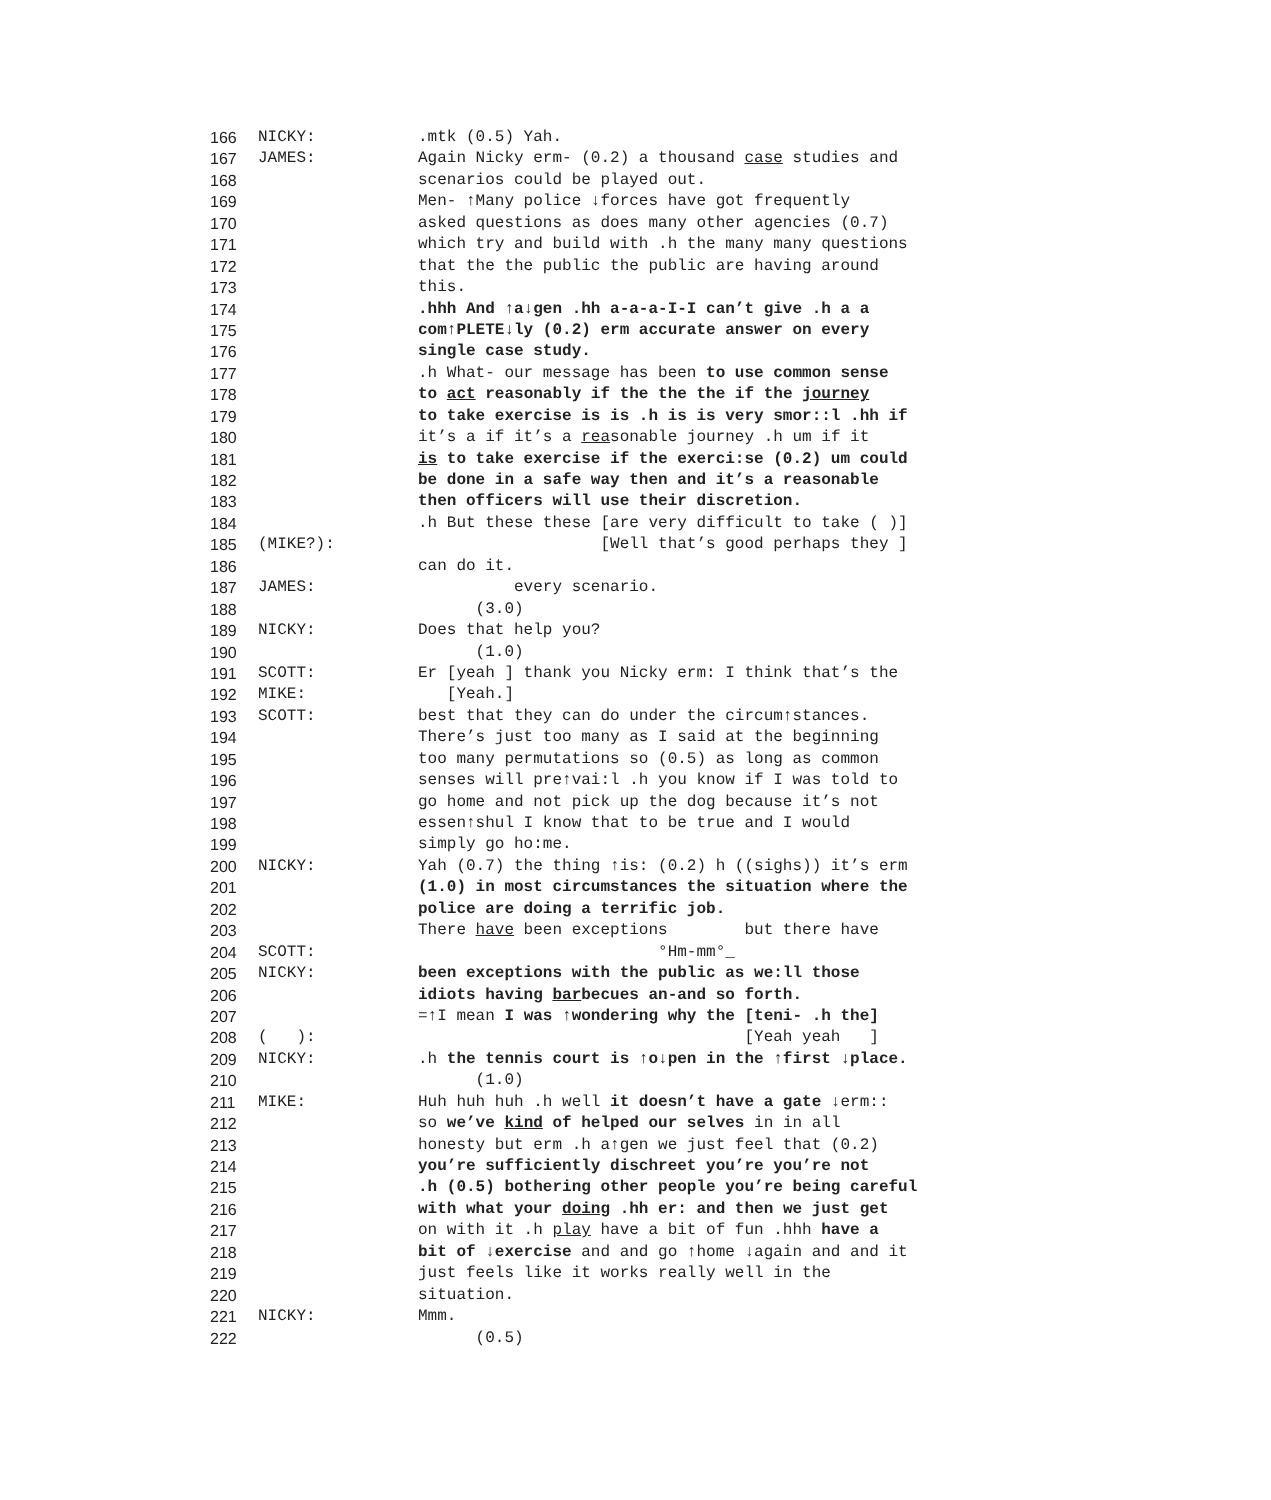166 NICKY:.mtk (0.5) Yah.
167 JAMES: Again Nicky erm- (0.2) a thousand case studies and
168 scenarios could be played out.
169 Men- ↑Many police ↓forces have got frequently
170 asked questions as does many other agencies (0.7)
171 which try and build with .h the many many questions
172 that the the public the public are having around
173 this.
174 .hhh And ↑a↓gen .hh a-a-a-I-I can’t give .h a a
175 com↑PLETE↓ly (0.2) erm accurate answer on every
176 single case study.
177 .h What- our message has been to use common sense
178 to act reasonably if the the the if the journey
179 to take exercise is is .h is is very smor::l .hh if
180 it’s a if it’s a reasonable journey .h um if it
181 is to take exercise if the exerci:se (0.2) um could
182 be done in a safe way then and it’s a reasonable
183 then officers will use their discretion.
184 .h But these these [are very difficult to take ( )]
185 (MIKE?): [Well that’s good perhaps they ]
186 can do it.
187 JAMES: every scenario.
188 (3.0)
189 NICKY: Does that help you?
190 (1.0)
191 SCOTT: Er [yeah ] thank you Nicky erm: I think that’s the
192 MIKE: [Yeah.]
193 SCOTT: best that they can do under the circum↑stances.
194 There’s just too many as I said at the beginning
195 too many permutations so (0.5) as long as common
196 senses will pre↑vai:l .h you know if I was told to
197 go home and not pick up the dog because it’s not
198 essen↑shul I know that to be true and I would
199 simply go ho:me.
200 NICKY: Yah (0.7) the thing ↑is: (0.2) h ((sighs)) it’s erm
201 (1.0) in most circumstances the situation where the
202 police are doing a terrific job.
203 There have been exceptions but there have
204 SCOTT: °Hm-mm°_
205 NICKY: been exceptions with the public as we:ll those
206 idiots having barbecues an-and so forth.
207 =↑I mean I was ↑wondering why the [teni- .h the]
208 ( ): [Yeah yeah ]
209 NICKY:.h the tennis court is ↑o↓pen in the ↑first ↓place.
210 (1.0)
211 MIKE: Huh huh huh .h well it doesn’t have a gate ↓erm::
212 so we’ve kind of helped our selves in in all
213 honesty but erm .h a↑gen we just feel that (0.2)
214 you’re sufficiently dischreet you’re you’re not
215 .h (0.5) bothering other people you’re being careful
216 with what your doing .hh er: and then we just get
217 on with it .h play have a bit of fun .hhh have a
218 bit of ↓exercise and and go ↑home ↓again and and it
219 just feels like it works really well in the
220 situation.
221 NICKY: Mmm.
222 (0.5)